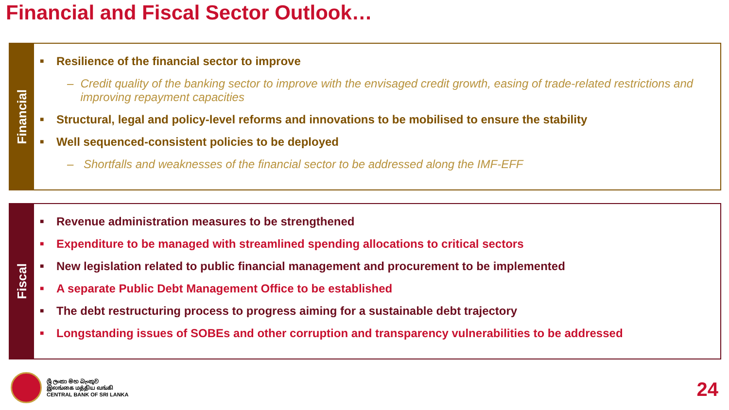Financial and Fiscal Sector Outlook…
Financial
■ Resilience of the financial sector to improve
– Credit quality of the banking sector to improve with the envisaged credit growth, easing of trade-related restrictions and improving repayment capacities
■ Structural, legal and policy-level reforms and innovations to be mobilised to ensure the stability
■ Well sequenced-consistent policies to be deployed
– Shortfalls and weaknesses of the financial sector to be addressed along the IMF-EFF
Fiscal
■ Revenue administration measures to be strengthened
■ Expenditure to be managed with streamlined spending allocations to critical sectors
■ New legislation related to public financial management and procurement to be implemented
■ A separate Public Debt Management Office to be established
■ The debt restructuring process to progress aiming for a sustainable debt trajectory
■ Longstanding issues of SOBEs and other corruption and transparency vulnerabilities to be addressed
ශ්‍රී ලංකා මහ බැංකුව
இலங்கை மத்திய வங்கி
CENTRAL BANK OF SRI LANKA
24